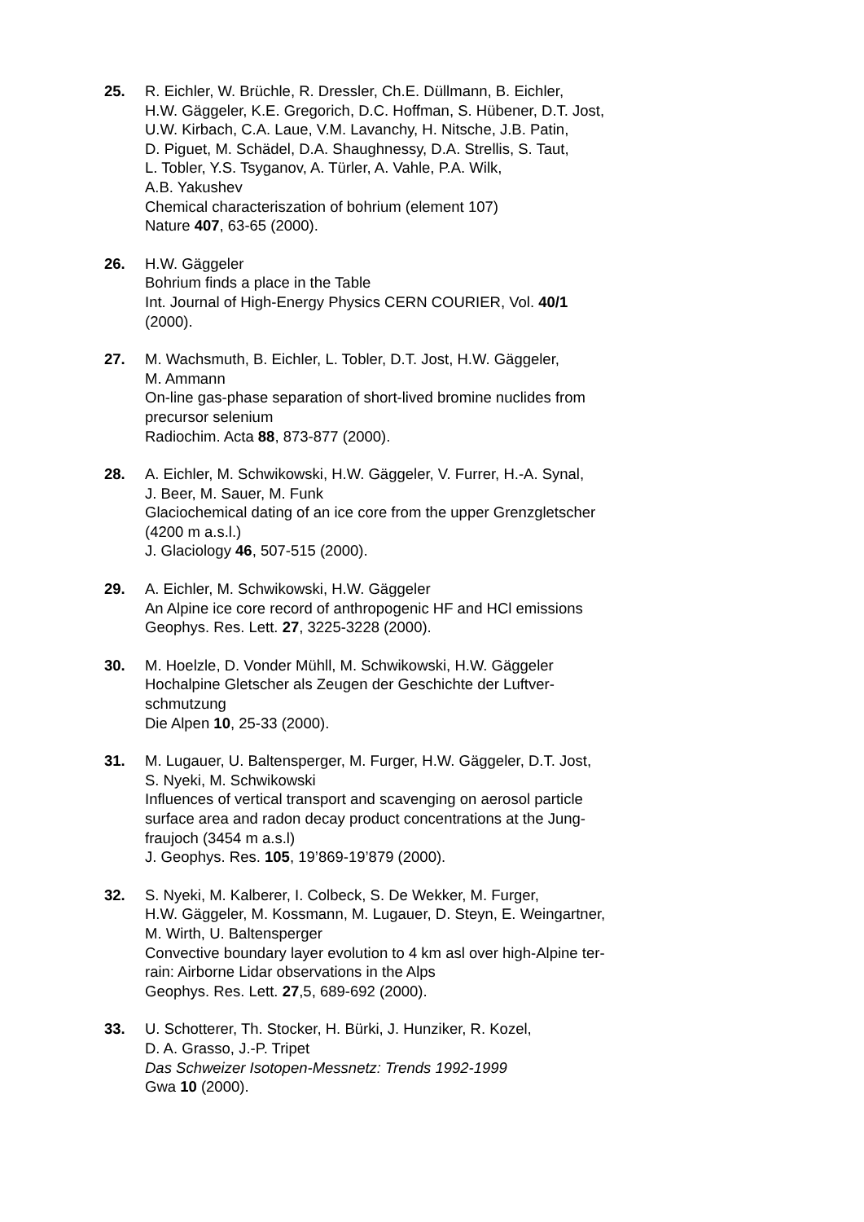25. R. Eichler, W. Brüchle, R. Dressler, Ch.E. Düllmann, B. Eichler,
H.W. Gäggeler, K.E. Gregorich, D.C. Hoffman, S. Hübener, D.T. Jost,
U.W. Kirbach, C.A. Laue, V.M. Lavanchy, H. Nitsche, J.B. Patin,
D. Piguet, M. Schädel, D.A. Shaughnessy, D.A. Strellis, S. Taut,
L. Tobler, Y.S. Tsyganov, A. Türler, A. Vahle, P.A. Wilk,
A.B. Yakushev
Chemical characteriszation of bohrium (element 107)
Nature 407, 63-65 (2000).
26. H.W. Gäggeler
Bohrium finds a place in the Table
Int. Journal of High-Energy Physics CERN COURIER, Vol. 40/1
(2000).
27. M. Wachsmuth, B. Eichler, L. Tobler, D.T. Jost, H.W. Gäggeler,
M. Ammann
On-line gas-phase separation of short-lived bromine nuclides from
precursor selenium
Radiochim. Acta 88, 873-877 (2000).
28. A. Eichler, M. Schwikowski, H.W. Gäggeler, V. Furrer, H.-A. Synal,
J. Beer, M. Sauer, M. Funk
Glaciochemical dating of an ice core from the upper Grenzgletscher
(4200 m a.s.l.)
J. Glaciology 46, 507-515 (2000).
29. A. Eichler, M. Schwikowski, H.W. Gäggeler
An Alpine ice core record of anthropogenic HF and HCl emissions
Geophys. Res. Lett. 27, 3225-3228 (2000).
30. M. Hoelzle, D. Vonder Mühll, M. Schwikowski, H.W. Gäggeler
Hochalpine Gletscher als Zeugen der Geschichte der Luftver-
schmutzung
Die Alpen 10, 25-33 (2000).
31. M. Lugauer, U. Baltensperger, M. Furger, H.W. Gäggeler, D.T. Jost,
S. Nyeki, M. Schwikowski
Influences of vertical transport and scavenging on aerosol particle
surface area and radon decay product concentrations at the Jung-
fraujoch (3454 m a.s.l)
J. Geophys. Res. 105, 19’869-19’879 (2000).
32. S. Nyeki, M. Kalberer, I. Colbeck, S. De Wekker, M. Furger,
H.W. Gäggeler, M. Kossmann, M. Lugauer, D. Steyn, E. Weingartner,
M. Wirth, U. Baltensperger
Convective boundary layer evolution to 4 km asl over high-Alpine ter-
rain: Airborne Lidar observations in the Alps
Geophys. Res. Lett. 27,5, 689-692 (2000).
33. U. Schotterer, Th. Stocker, H. Bürki, J. Hunziker, R. Kozel,
D. A. Grasso, J.-P. Tripet
Das Schweizer Isotopen-Messnetz: Trends 1992-1999
Gwa 10 (2000).